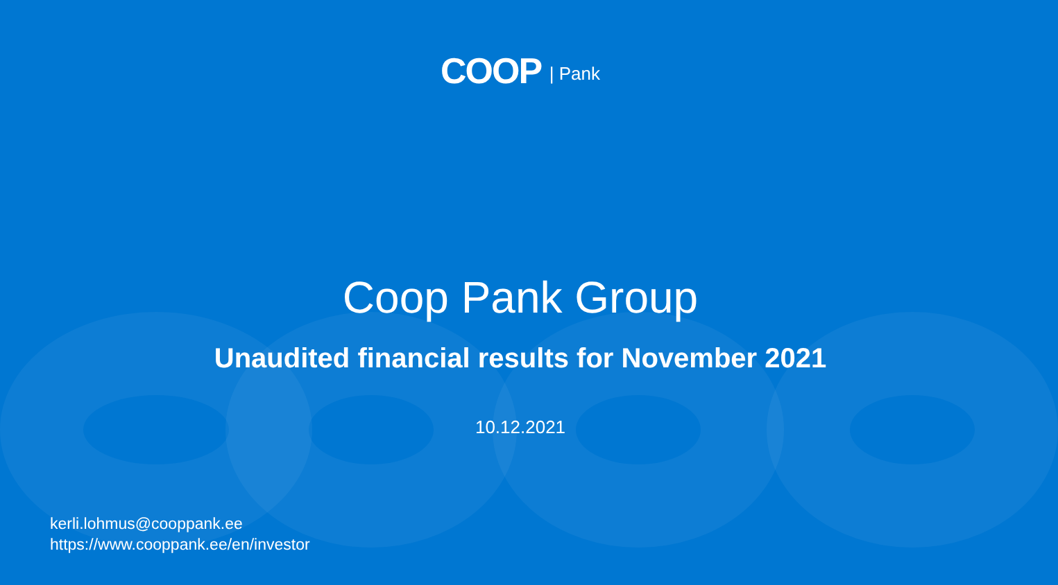COOP | Pank
Coop Pank Group
Unaudited financial results for November 2021
10.12.2021
kerli.lohmus@cooppank.ee
https://www.cooppank.ee/en/investor